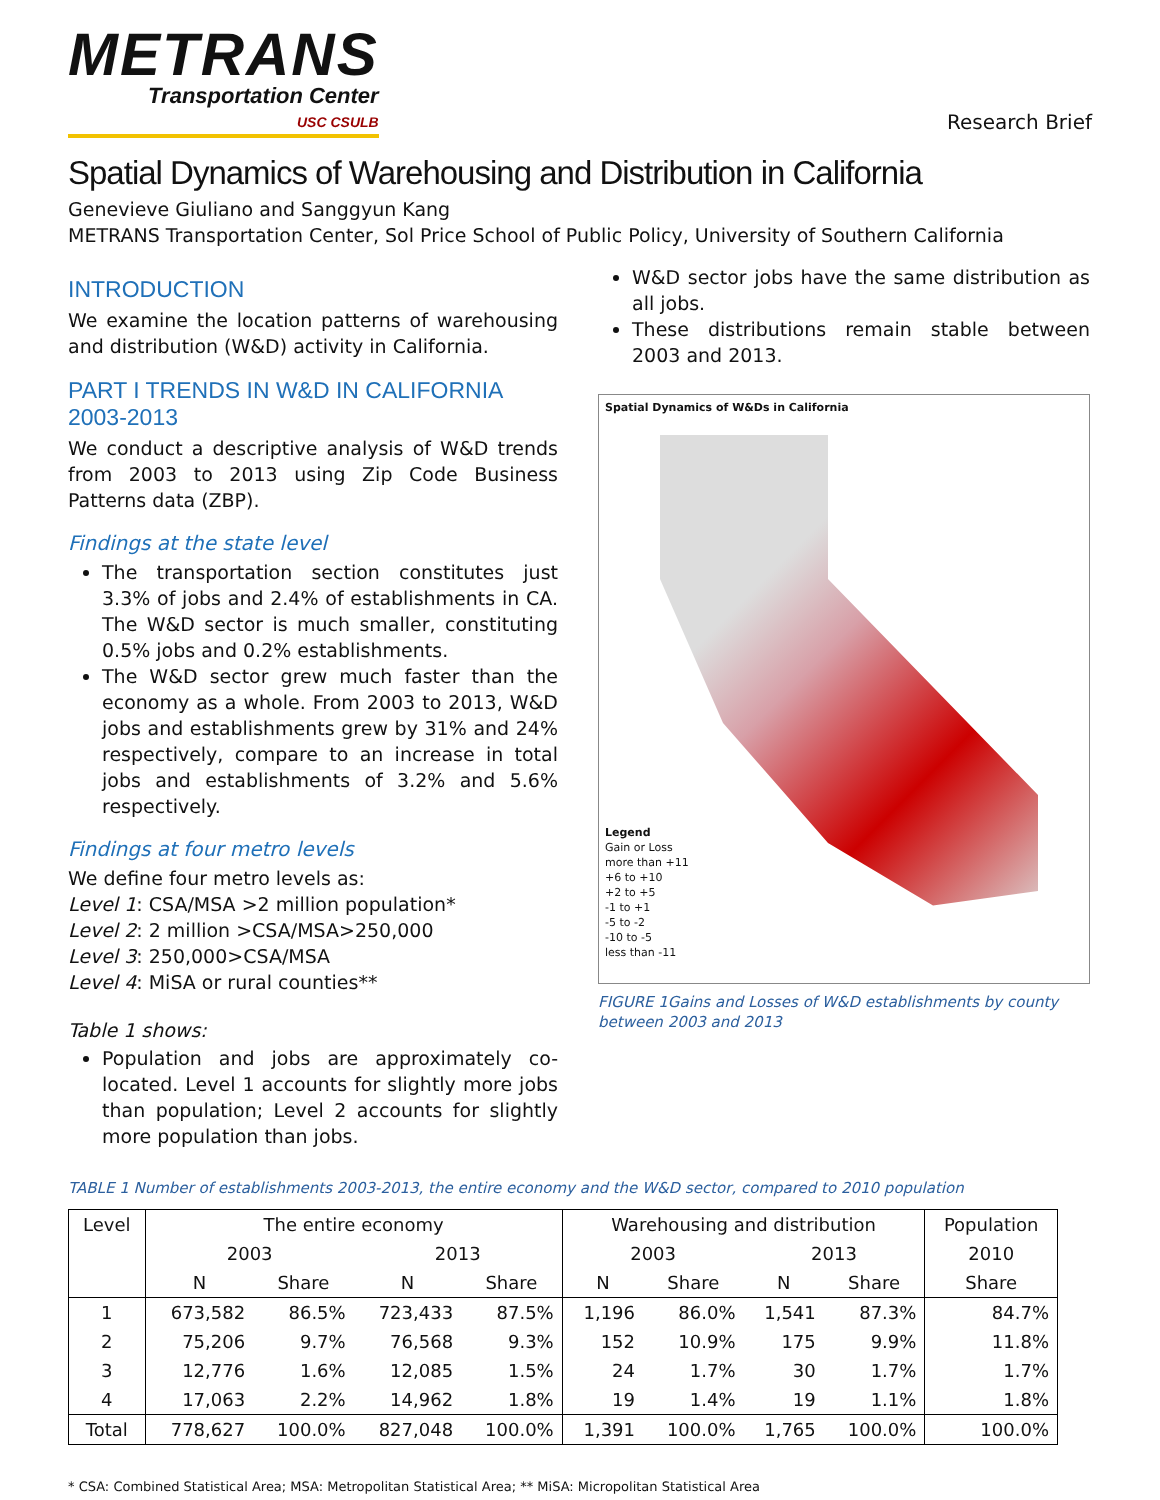METRANS
Transportation Center
USC CSULB
Research Brief
Spatial Dynamics of Warehousing and Distribution in California
Genevieve Giuliano and Sanggyun Kang
METRANS Transportation Center, Sol Price School of Public Policy, University of Southern California
INTRODUCTION
We examine the location patterns of warehousing and distribution (W&D) activity in California.
PART I TRENDS IN W&D IN CALIFORNIA 2003-2013
We conduct a descriptive analysis of W&D trends from 2003 to 2013 using Zip Code Business Patterns data (ZBP).
Findings at the state level
The transportation section constitutes just 3.3% of jobs and 2.4% of establishments in CA. The W&D sector is much smaller, constituting 0.5% jobs and 0.2% establishments.
The W&D sector grew much faster than the economy as a whole. From 2003 to 2013, W&D jobs and establishments grew by 31% and 24% respectively, compare to an increase in total jobs and establishments of 3.2% and 5.6% respectively.
Findings at four metro levels
We define four metro levels as:
Level 1: CSA/MSA >2 million population*
Level 2: 2 million >CSA/MSA>250,000
Level 3: 250,000>CSA/MSA
Level 4: MiSA or rural counties**
Table 1 shows:
Population and jobs are approximately co-located. Level 1 accounts for slightly more jobs than population; Level 2 accounts for slightly more population than jobs.
W&D sector jobs have the same distribution as all jobs.
These distributions remain stable between 2003 and 2013.
Spatial Dynamics of W&Ds in California
Legend
Gain or Loss
more than +11
+6 to +10
+2 to +5
-1 to +1
-5 to -2
-10 to -5
less than -11
FIGURE 1Gains and Losses of W&D establishments by county between 2003 and 2013
TABLE 1 Number of establishments 2003-2013, the entire economy and the W&D sector, compared to 2010 population
| Level | The entire economy | | | | Warehousing and distribution | | | | Population |
| --- | --- | --- | --- | --- | --- | --- | --- | --- | --- |
| | 2003 | | 2013 | | 2003 | | 2013 | | 2010 |
| | N | Share | N | Share | N | Share | N | Share | Share |
| 1 | 673,582 | 86.5% | 723,433 | 87.5% | 1,196 | 86.0% | 1,541 | 87.3% | 84.7% |
| 2 | 75,206 | 9.7% | 76,568 | 9.3% | 152 | 10.9% | 175 | 9.9% | 11.8% |
| 3 | 12,776 | 1.6% | 12,085 | 1.5% | 24 | 1.7% | 30 | 1.7% | 1.7% |
| 4 | 17,063 | 2.2% | 14,962 | 1.8% | 19 | 1.4% | 19 | 1.1% | 1.8% |
| Total | 778,627 | 100.0% | 827,048 | 100.0% | 1,391 | 100.0% | 1,765 | 100.0% | 100.0% |
* CSA: Combined Statistical Area; MSA: Metropolitan Statistical Area; ** MiSA: Micropolitan Statistical Area